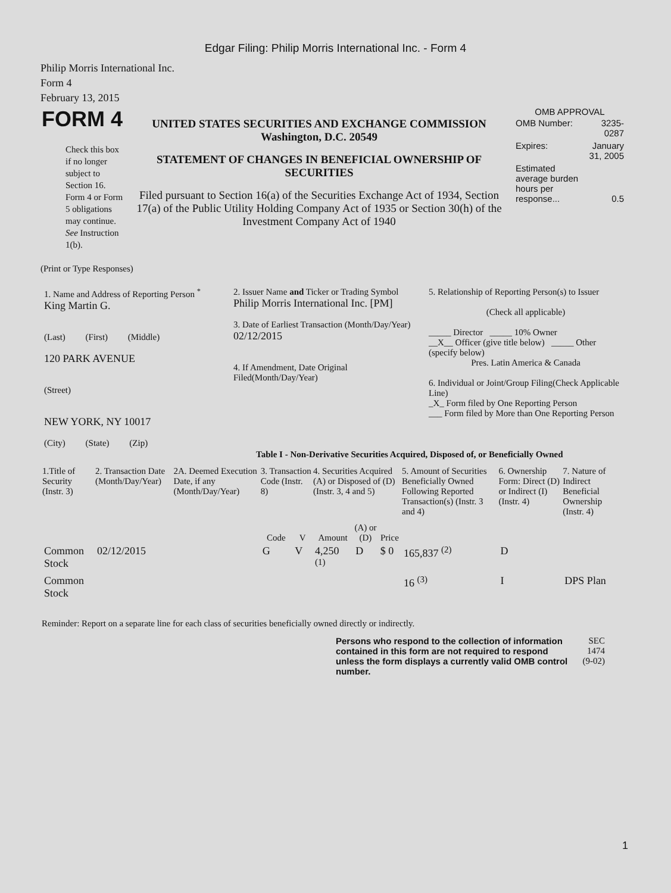Edgar Filing: Philip Morris International Inc. - Form 4
Philip Morris International Inc.
Form 4
February 13, 2015
| FORM 4 Check this box if no longer subject to Section 16. Form 4 or Form 5 obligations may continue. See Instruction 1(b). | UNITED STATES SECURITIES AND EXCHANGE COMMISSION Washington, D.C. 20549 STATEMENT OF CHANGES IN BENEFICIAL OWNERSHIP OF SECURITIES Filed pursuant to Section 16(a) of the Securities Exchange Act of 1934, Section 17(a) of the Public Utility Holding Company Act of 1935 or Section 30(h) of the Investment Company Act of 1940 | OMB APPROVAL / OMB Number: / 3235-0287 / / Expires: / January 31, 2005 / / Estimated average burden hours per response... / 0.5 / |
(Print or Type Responses)
| 1. Name and Address of Reporting Person <sup>*</sup> King Martin G. (Last) (First) (Middle) 120 PARK AVENUE (Street) NEW YORK, NY 10017 (City) (State) (Zip) | 2. Issuer Name and Ticker or Trading Symbol Philip Morris International Inc. [PM] 3. Date of Earliest Transaction (Month/Day/Year) 02/12/2015 4. If Amendment, Date Original Filed(Month/Day/Year) | 5. Relationship of Reporting Person(s) to Issuer (Check all applicable) _____ Director _____ 10% Owner __X__ Officer (give title below) _____ Other (specify below) Pres. Latin America & Canada 6. Individual or Joint/Group Filing(Check Applicable Line) _X_ Form filed by One Reporting Person ___ Form filed by More than One Reporting Person |
Table I - Non-Derivative Securities Acquired, Disposed of, or Beneficially Owned
| 1.Title of Security (Instr. 3) | 2. Transaction Date (Month/Day/Year) | 2A. Deemed Execution Date, if any (Month/Day/Year) | 3. Transaction Code (Instr. 8) | | 4. Securities Acquired (A) or Disposed of (D) (Instr. 3, 4 and 5) | | | 5. Amount of Securities Beneficially Owned Following Reported Transaction(s) (Instr. 3 and 4) | 6. Ownership Form: Direct (D) or Indirect (I) (Instr. 4) | 7. Nature of Indirect Beneficial Ownership (Instr. 4) |
| --- | --- | --- | --- | --- | --- | --- | --- | --- | --- | --- |
| | | | Code | V | Amount | (A) or (D) | Price | | | |
| Common Stock | 02/12/2015 | | G | V | 4,250 <sup>(1)</sup> | D | $ 0 | 165,837 <sup>(2)</sup> | D | |
| Common Stock | | | | | | | | 16 <sup>(3)</sup> | I | DPS Plan |
Reminder: Report on a separate line for each class of securities beneficially owned directly or indirectly.
| Persons who respond to the collection of information contained in this form are not required to respond unless the form displays a currently valid OMB control number. | SEC 1474 (9-02) |
1